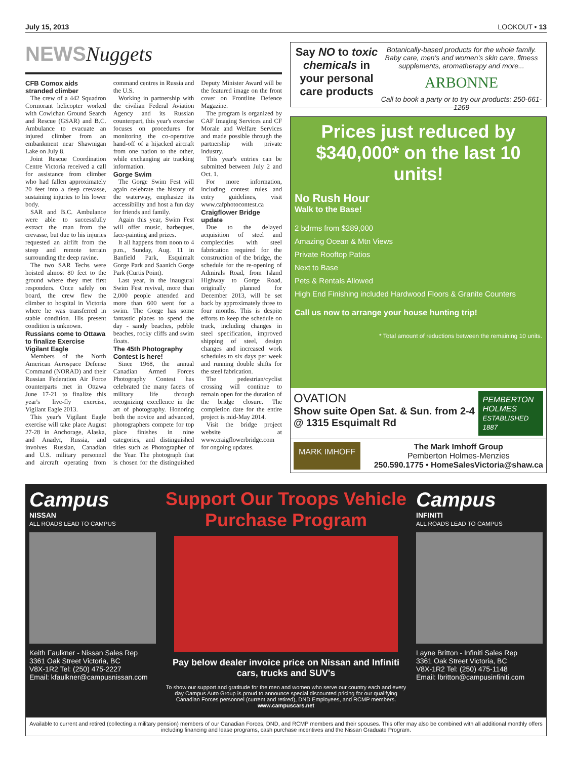July 15, 2013 LOOKOUT • 13
NEWSNuggets
CFB Comox aids stranded climber
The crew of a 442 Squadron Cormorant helicopter worked with Cowichan Ground Search and Rescue (GSAR) and B.C. Ambulance to evacuate an injured climber from an embankment near Shawnigan Lake on July 8.
Joint Rescue Coordination Centre Victoria received a call for assistance from climber who had fallen approximately 20 feet into a deep crevasse, sustaining injuries to his lower body.
SAR and B.C. Ambulance were able to successfully extract the man from the crevasse, but due to his injuries requested an airlift from the steep and remote terrain surrounding the deep ravine.
The two SAR Techs were hoisted almost 80 feet to the ground where they met first responders. Once safely on board, the crew flew the climber to hospital in Victoria where he was transferred in stable condition. His present condition is unknown.
Russians come to Ottawa to finalize Exercise Vigilant Eagle
Members of the North American Aerospace Defense Command (NORAD) and their Russian Federation Air Force counterparts met in Ottawa June 17-21 to finalize this year's live-fly exercise, Vigilant Eagle 2013.
This year's Vigilant Eagle exercise will take place August 27-28 in Anchorage, Alaska, and Anadyr, Russia, and involves Russian, Canadian and U.S. military personnel and aircraft operating from command centres in Russia and the U.S.
Working in partnership with the civilian Federal Aviation Agency and its Russian counterpart, this year's exercise focuses on procedures for monitoring the co-operative hand-off of a hijacked aircraft from one nation to the other, while exchanging air tracking information.
Gorge Swim
The Gorge Swim Fest will again celebrate the history of the waterway, emphasize its accessibility and host a fun day for friends and family.
Again this year, Swim Fest will offer music, barbeques, face-painting and prizes.
It all happens from noon to 4 p.m., Sunday, Aug. 11 in Banfield Park, Esquimalt Gorge Park and Saanich Gorge Park (Curtis Point).
Last year, in the inaugural Swim Fest revival, more than 2,000 people attended and more than 600 went for a swim. The Gorge has some fantastic places to spend the day - sandy beaches, pebble beaches, rocky cliffs and swim floats.
The 45th Photography Contest is here!
Since 1968, the annual Canadian Armed Forces Photography Contest has celebrated the many facets of military life through recognizing excellence in the art of photography. Honoring both the novice and advanced, photographers compete for top place finishes in nine categories, and distinguished titles such as Photographer of the Year. The photograph that is chosen for the distinguished Deputy Minister Award will be the featured image on the front cover on Frontline Defence Magazine.
The program is organized by CAF Imaging Services and CF Morale and Welfare Services and made possible through the partnership with private industry.
This year's entries can be submitted between July 2 and Oct. 1.
For more information, including contest rules and entry guidelines, visit www.cafphotocontest.ca
Craigflower Bridge update
Due to the delayed acquisition of steel and complexities with steel fabrication required for the construction of the bridge, the schedule for the re-opening of Admirals Road, from Island Highway to Gorge Road, originally planned for December 2013, will be set back by approximately three to four months. This is despite efforts to keep the schedule on track, including changes in steel specification, improved shipping of steel, design changes and increased work schedules to six days per week and running double shifts for the steel fabrication.
The pedestrian/cyclist crossing will continue to remain open for the duration of the bridge closure. The completion date for the entire project is mid-May 2014.
Visit the bridge project website at www.craigflowerbridge.com for ongoing updates.
Say NO to toxic chemicals in your personal care products
Botanically-based products for the whole family. Baby care, men's and women's skin care, fitness supplements, aromatherapy and more...
ARBONNE
Call to book a party or to try our products: 250-661-1269
Prices just reduced by $340,000* on the last 10 units!
No Rush Hour
Walk to the Base!
2 bdrms from $289,000
Amazing Ocean & Mtn Views
Private Rooftop Patios
Next to Base
Pets & Rentals Allowed
High End Finishing included Hardwood Floors & Granite Counters
Call us now to arrange your house hunting trip!
* Total amount of reductions between the remaining 10 units.
OVATION
Show suite Open Sat. & Sun. from 2-4 @ 1315 Esquimalt Rd
PEMBERTON HOLMES
ESTABLISHED 1887
MARK IMHOFF
The Mark Imhoff Group
Pemberton Holmes-Menzies
250.590.1775 • HomeSalesVictoria@shaw.ca
Campus
NISSAN
ALL ROADS LEAD TO CAMPUS
Keith Faulkner - Nissan Sales Rep
3361 Oak Street Victoria, BC
V8X-1R2 Tel: (250) 475-2227
Email: kfaulkner@campusnissan.com
Support Our Troops Vehicle Purchase Program
Pay below dealer invoice price on Nissan and Infiniti cars, trucks and SUV's
To show our support and gratitude for the men and women who serve our country each and every day Campus Auto Group is proud to announce special discounted pricing for our qualifying Canadian Forces personnel (current and retired), DND Employees, and RCMP members.
www.campuscars.net
Campus
INFINITI
ALL ROADS LEAD TO CAMPUS
Layne Britton - Infiniti Sales Rep
3361 Oak Street Victoria, BC
V8X-1R2 Tel: (250) 475-1148
Email: lbritton@campusinfiniti.com
Available to current and retired (collecting a military pension) members of our Canadian Forces, DND, and RCMP members and their spouses. This offer may also be combined with all additional monthly offers including financing and lease programs, cash purchase incentives and the Nissan Graduate Program.